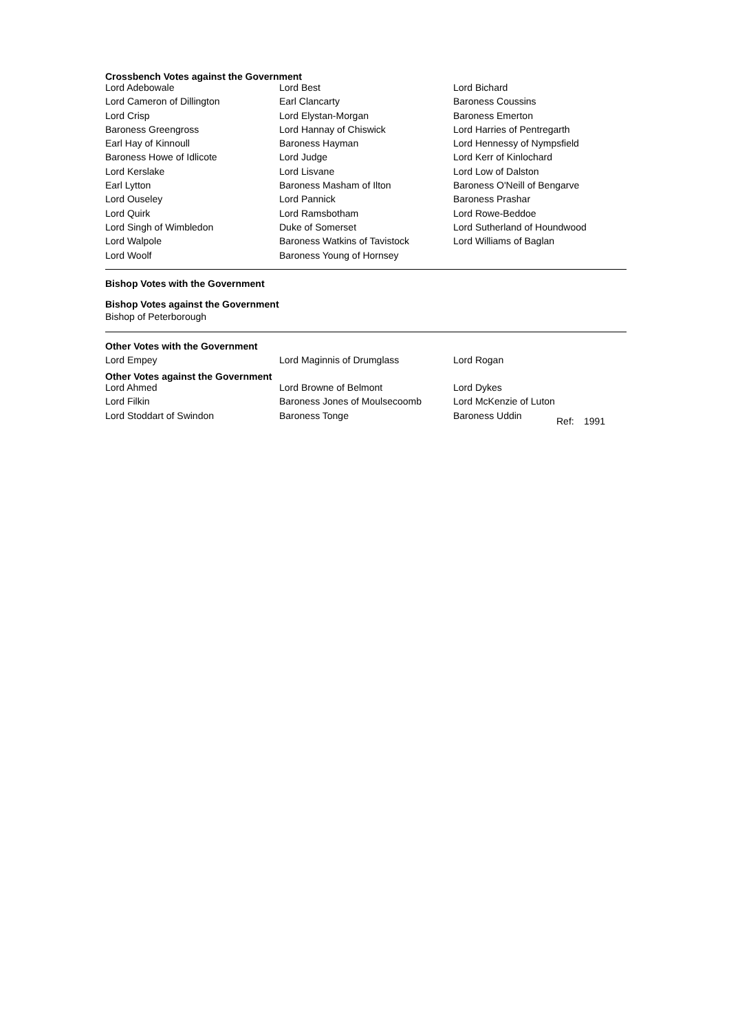Crossbench Votes against the Government
| Lord Adebowale | Lord Best | Lord Bichard |
| Lord Cameron of Dillington | Earl Clancarty | Baroness Coussins |
| Lord Crisp | Lord Elystan-Morgan | Baroness Emerton |
| Baroness Greengross | Lord Hannay of Chiswick | Lord Harries of Pentregarth |
| Earl Hay of Kinnoull | Baroness Hayman | Lord Hennessy of Nympsfield |
| Baroness Howe of Idlicote | Lord Judge | Lord Kerr of Kinlochard |
| Lord Kerslake | Lord Lisvane | Lord Low of Dalston |
| Earl Lytton | Baroness Masham of Ilton | Baroness O'Neill of Bengarve |
| Lord Ouseley | Lord Pannick | Baroness Prashar |
| Lord Quirk | Lord Ramsbotham | Lord Rowe-Beddoe |
| Lord Singh of Wimbledon | Duke of Somerset | Lord Sutherland of Houndwood |
| Lord Walpole | Baroness Watkins of Tavistock | Lord Williams of Baglan |
| Lord Woolf | Baroness Young of Hornsey | |
Bishop Votes with the Government
Bishop Votes against the Government
Bishop of Peterborough
Other Votes with the Government
| Lord Empey | Lord Maginnis of Drumglass | Lord Rogan |
Other Votes against the Government
| Lord Ahmed | Lord Browne of Belmont | Lord Dykes | | |
| Lord Filkin | Baroness Jones of Moulsecoomb | Lord McKenzie of Luton | | |
| Lord Stoddart of Swindon | Baroness Tonge | Baroness Uddin | Ref: | 1991 |